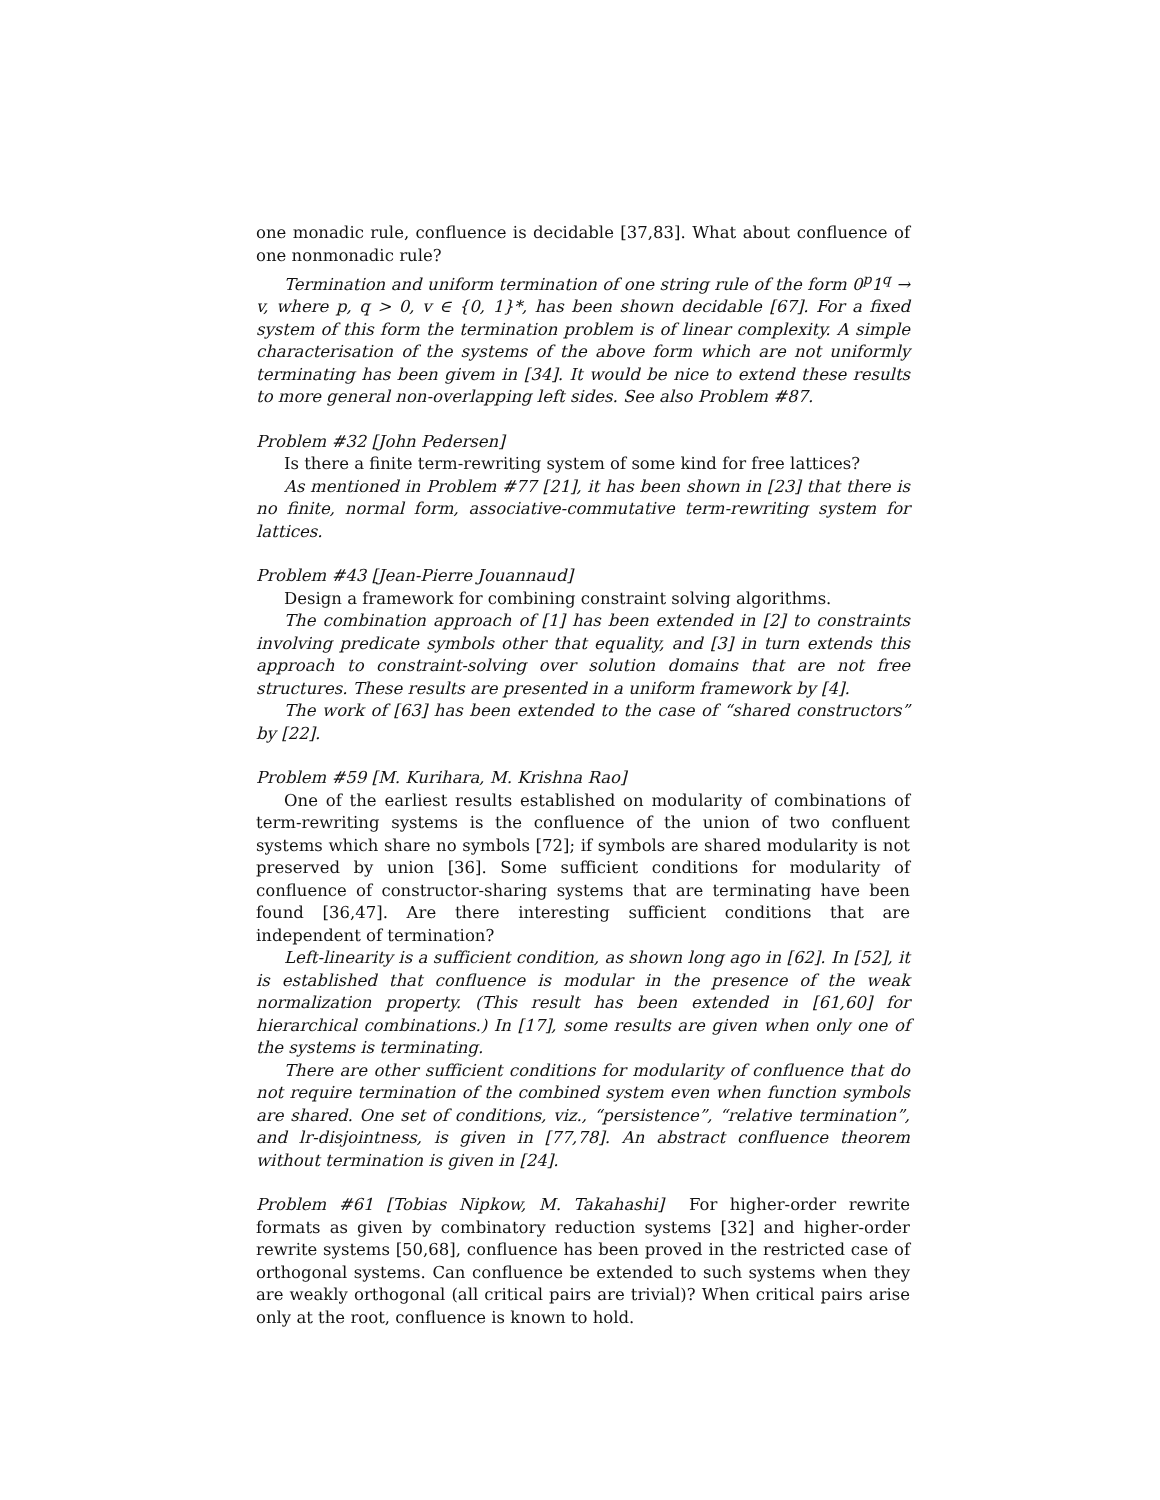one monadic rule, confluence is decidable [37,83]. What about confluence of one nonmonadic rule?
Termination and uniform termination of one string rule of the form 0<sup>p</sup>1<sup>q</sup> → v, where p, q > 0, v ∈ {0, 1}*, has been shown decidable [67]. For a fixed system of this form the termination problem is of linear complexity. A simple characterisation of the systems of the above form which are not uniformly terminating has been givem in [34]. It would be nice to extend these results to more general non-overlapping left sides. See also Problem #87.
Problem #32 [John Pedersen]
Is there a finite term-rewriting system of some kind for free lattices?
As mentioned in Problem #77 [21], it has been shown in [23] that there is no finite, normal form, associative-commutative term-rewriting system for lattices.
Problem #43 [Jean-Pierre Jouannaud]
Design a framework for combining constraint solving algorithms.
The combination approach of [1] has been extended in [2] to constraints involving predicate symbols other that equality, and [3] in turn extends this approach to constraint-solving over solution domains that are not free structures. These results are presented in a uniform framework by [4].
The work of [63] has been extended to the case of “shared constructors” by [22].
Problem #59 [M. Kurihara, M. Krishna Rao]
One of the earliest results established on modularity of combinations of term-rewriting systems is the confluence of the union of two confluent systems which share no symbols [72]; if symbols are shared modularity is not preserved by union [36]. Some sufficient conditions for modularity of confluence of constructor-sharing systems that are terminating have been found [36,47]. Are there interesting sufficient conditions that are independent of termination?
Left-linearity is a sufficient condition, as shown long ago in [62]. In [52], it is established that confluence is modular in the presence of the weak normalization property. (This result has been extended in [61,60] for hierarchical combinations.) In [17], some results are given when only one of the systems is terminating.
There are other sufficient conditions for modularity of confluence that do not require termination of the combined system even when function symbols are shared. One set of conditions, viz., “persistence”, “relative termination”, and lr-disjointness, is given in [77,78]. An abstract confluence theorem without termination is given in [24].
Problem #61 [Tobias Nipkow, M. Takahashi] For higher-order rewrite formats as given by combinatory reduction systems [32] and higher-order rewrite systems [50,68], confluence has been proved in the restricted case of orthogonal systems. Can confluence be extended to such systems when they are weakly orthogonal (all critical pairs are trivial)? When critical pairs arise only at the root, confluence is known to hold.